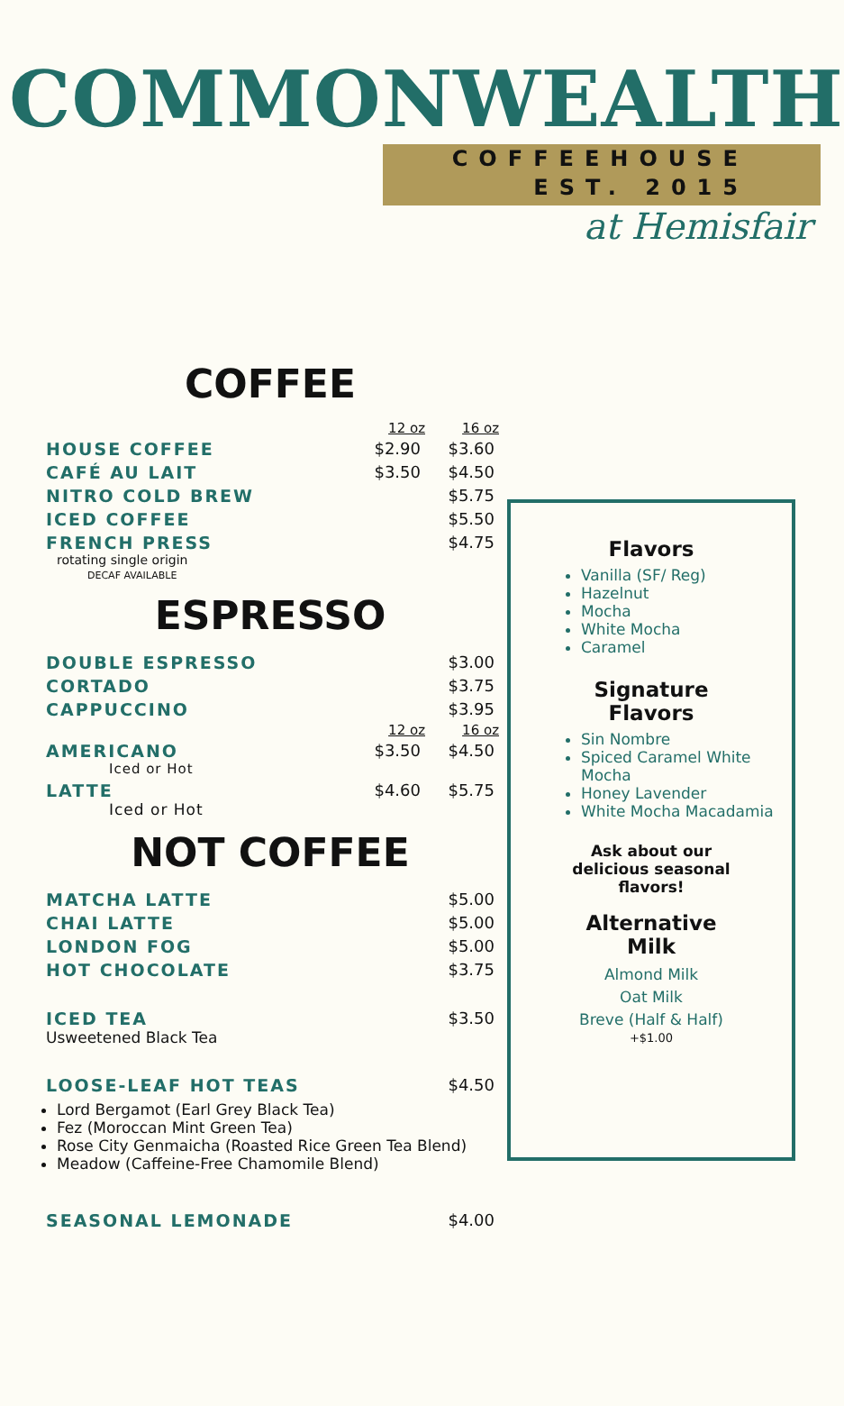COMMONWEALTH
COFFEEHOUSE
EST. 2015
at Hemisfair
COFFEE
| | 12 oz | 16 oz |
| HOUSE COFFEE | $2.90 | $3.60 |
| CAFÉ AU LAIT | $3.50 | $4.50 |
| NITRO COLD BREW | | $5.75 |
| ICED COFFEE | | $5.50 |
| FRENCH PRESS rotating single origin DECAF AVAILABLE | | $4.75 |
ESPRESSO
| DOUBLE ESPRESSO | | $3.00 |
| CORTADO | | $3.75 |
| CAPPUCCINO | | $3.95 |
| | 12 oz | 16 oz |
| AMERICANO Iced or Hot | $3.50 | $4.50 |
| LATTE Iced or Hot | $4.60 | $5.75 |
NOT COFFEE
| MATCHA LATTE | $5.00 |
| CHAI LATTE | $5.00 |
| LONDON FOG | $5.00 |
| HOT CHOCOLATE | $3.75 |
| ICED TEA Usweetened Black Tea | $3.50 |
| LOOSE-LEAF HOT TEAS | $4.50 |
Lord Bergamot (Earl Grey Black Tea)
Fez (Moroccan Mint Green Tea)
Rose City Genmaicha (Roasted Rice Green Tea Blend)
Meadow (Caffeine-Free Chamomile Blend)
| SEASONAL LEMONADE | $4.00 |
Flavors
Vanilla (SF/ Reg)
Hazelnut
Mocha
White Mocha
Caramel
Signature
Flavors
Sin Nombre
Spiced Caramel White Mocha
Honey Lavender
White Mocha Macadamia
Ask about our
delicious seasonal
flavors!
Alternative
Milk
Almond Milk
Oat Milk
Breve (Half & Half)
+$1.00